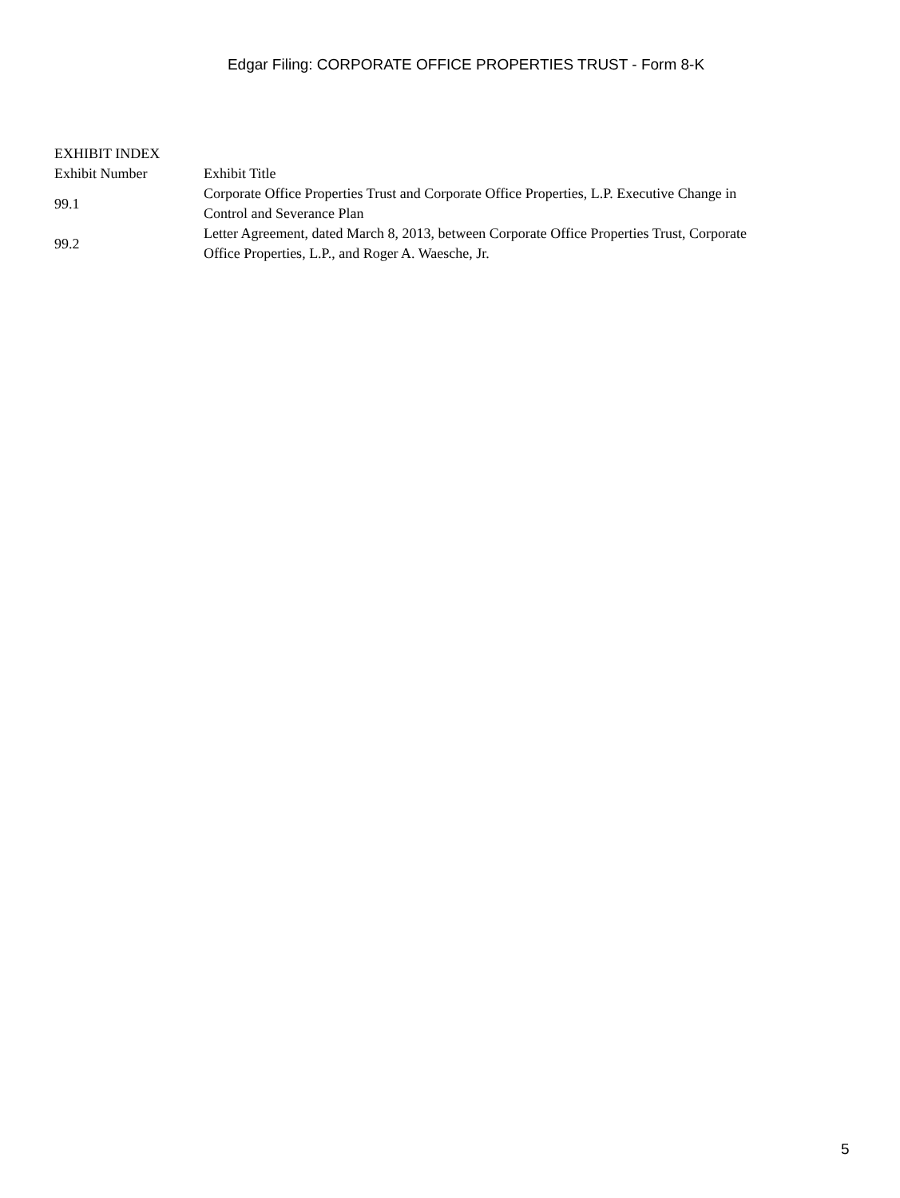Edgar Filing: CORPORATE OFFICE PROPERTIES TRUST - Form 8-K
EXHIBIT INDEX
| Exhibit Number | Exhibit Title |
| --- | --- |
| 99.1 | Corporate Office Properties Trust and Corporate Office Properties, L.P. Executive Change in Control and Severance Plan |
| 99.2 | Letter Agreement, dated March 8, 2013, between Corporate Office Properties Trust, Corporate Office Properties, L.P., and Roger A. Waesche, Jr. |
5